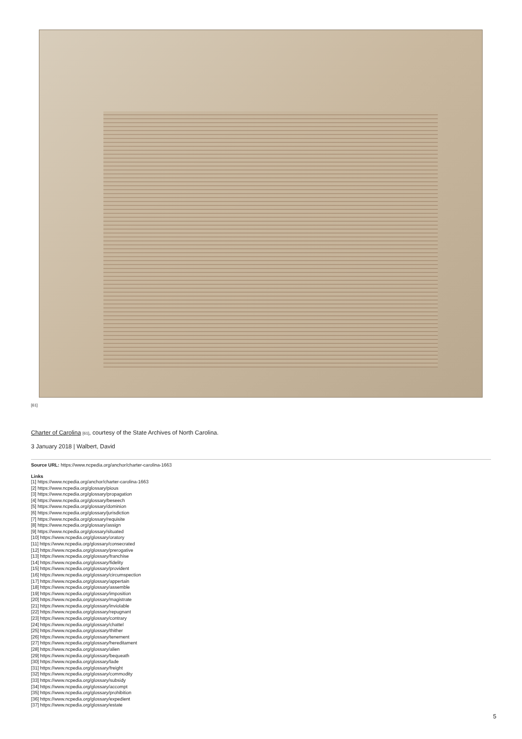[61]
Charter of Carolina [61], courtesy of the State Archives of North Carolina.
3 January 2018 | Walbert, David
Source URL: https://www.ncpedia.org/anchor/charter-carolina-1663
Links
[1] https://www.ncpedia.org/anchor/charter-carolina-1663
[2] https://www.ncpedia.org/glossary/pious
[3] https://www.ncpedia.org/glossary/propagation
[4] https://www.ncpedia.org/glossary/beseech
[5] https://www.ncpedia.org/glossary/dominion
[6] https://www.ncpedia.org/glossary/jurisdiction
[7] https://www.ncpedia.org/glossary/requisite
[8] https://www.ncpedia.org/glossary/assign
[9] https://www.ncpedia.org/glossary/situated
[10] https://www.ncpedia.org/glossary/oratory
[11] https://www.ncpedia.org/glossary/consecrated
[12] https://www.ncpedia.org/glossary/prerogative
[13] https://www.ncpedia.org/glossary/franchise
[14] https://www.ncpedia.org/glossary/fidelity
[15] https://www.ncpedia.org/glossary/provident
[16] https://www.ncpedia.org/glossary/circumspection
[17] https://www.ncpedia.org/glossary/appertain
[18] https://www.ncpedia.org/glossary/assemble
[19] https://www.ncpedia.org/glossary/imposition
[20] https://www.ncpedia.org/glossary/magistrate
[21] https://www.ncpedia.org/glossary/inviolable
[22] https://www.ncpedia.org/glossary/repugnant
[23] https://www.ncpedia.org/glossary/contrary
[24] https://www.ncpedia.org/glossary/chattel
[25] https://www.ncpedia.org/glossary/thither
[26] https://www.ncpedia.org/glossary/tenement
[27] https://www.ncpedia.org/glossary/hereditament
[28] https://www.ncpedia.org/glossary/alien
[29] https://www.ncpedia.org/glossary/bequeath
[30] https://www.ncpedia.org/glossary/lade
[31] https://www.ncpedia.org/glossary/freight
[32] https://www.ncpedia.org/glossary/commodity
[33] https://www.ncpedia.org/glossary/subsidy
[34] https://www.ncpedia.org/glossary/accompt
[35] https://www.ncpedia.org/glossary/prohibition
[36] https://www.ncpedia.org/glossary/expedient
[37] https://www.ncpedia.org/glossary/estate
5